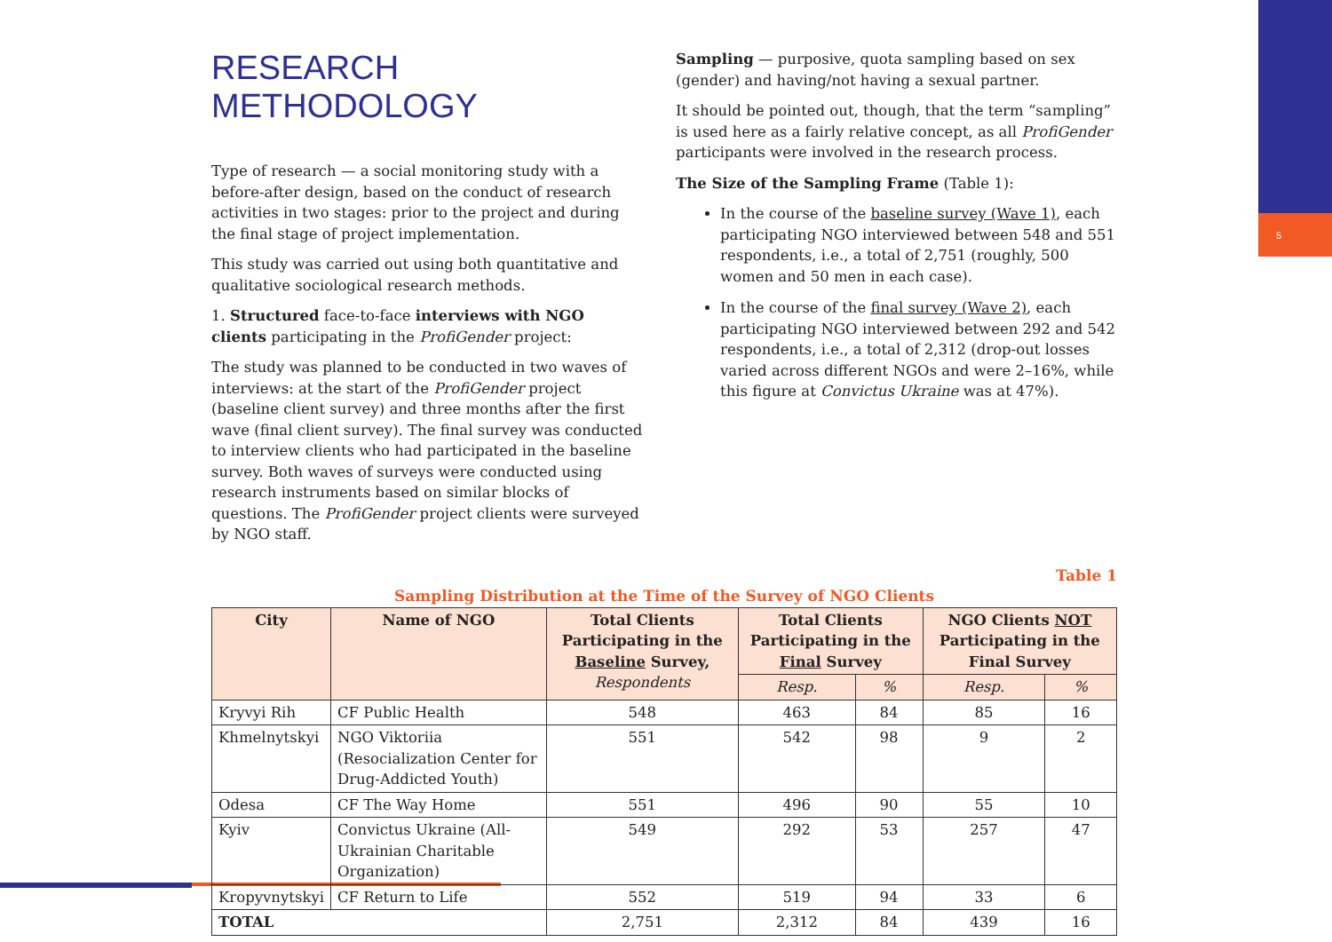5
RESEARCH METHODOLOGY
Type of research — a social monitoring study with a before-after design, based on the conduct of research activities in two stages: prior to the project and during the final stage of project implementation.
This study was carried out using both quantitative and qualitative sociological research methods.
1. Structured face-to-face interviews with NGO clients participating in the ProfiGender project:
The study was planned to be conducted in two waves of interviews: at the start of the ProfiGender project (baseline client survey) and three months after the first wave (final client survey). The final survey was conducted to interview clients who had participated in the baseline survey. Both waves of surveys were conducted using research instruments based on similar blocks of questions. The ProfiGender project clients were surveyed by NGO staff.
Sampling — purposive, quota sampling based on sex (gender) and having/not having a sexual partner.
It should be pointed out, though, that the term “sampling” is used here as a fairly relative concept, as all ProfiGender participants were involved in the research process.
The Size of the Sampling Frame (Table 1):
In the course of the baseline survey (Wave 1), each participating NGO interviewed between 548 and 551 respondents, i.e., a total of 2,751 (roughly, 500 women and 50 men in each case).
In the course of the final survey (Wave 2), each participating NGO interviewed between 292 and 542 respondents, i.e., a total of 2,312 (drop-out losses varied across different NGOs and were 2–16%, while this figure at Convictus Ukraine was at 47%).
Table 1
Sampling Distribution at the Time of the Survey of NGO Clients
| City | Name of NGO | Total Clients Participating in the Baseline Survey, Respondents | Total Clients Participating in the Final Survey | | NGO Clients NOT Participating in the Final Survey | |
| --- | --- | --- | --- | --- | --- | --- |
| | | | Resp. | % | Resp. | % |
| Kryvyi Rih | CF Public Health | 548 | 463 | 84 | 85 | 16 |
| Khmelnytskyi | NGO Viktoriia (Resocialization Center for Drug-Addicted Youth) | 551 | 542 | 98 | 9 | 2 |
| Odesa | CF The Way Home | 551 | 496 | 90 | 55 | 10 |
| Kyiv | Convictus Ukraine (All-Ukrainian Charitable Organization) | 549 | 292 | 53 | 257 | 47 |
| Kropyvnytskyi | CF Return to Life | 552 | 519 | 94 | 33 | 6 |
| TOTAL | | 2,751 | 2,312 | 84 | 439 | 16 |